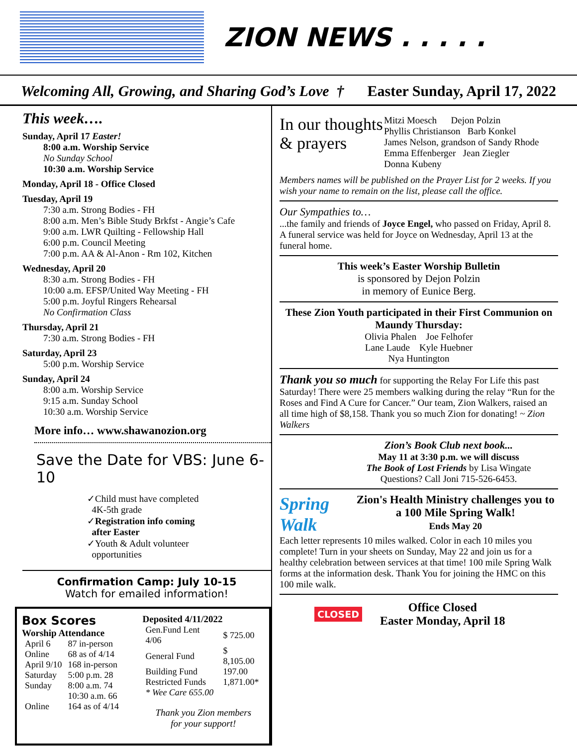ZION NEWS . . . . .
Welcoming All, Growing, and Sharing God’s Love † Easter Sunday, April 17, 2022
This week….
Sunday, April 17 Easter!
8:00 a.m. Worship Service
No Sunday School
10:30 a.m. Worship Service
Monday, April 18 - Office Closed
Tuesday, April 19
7:30 a.m. Strong Bodies - FH
8:00 a.m. Men’s Bible Study Brkfst - Angie’s Cafe
9:00 a.m. LWR Quilting - Fellowship Hall
6:00 p.m. Council Meeting
7:00 p.m. AA & Al-Anon - Rm 102, Kitchen
Wednesday, April 20
8:30 a.m. Strong Bodies - FH
10:00 a.m. EFSP/United Way Meeting - FH
5:00 p.m. Joyful Ringers Rehearsal
No Confirmation Class
Thursday, April 21
7:30 a.m. Strong Bodies - FH
Saturday, April 23
5:00 p.m. Worship Service
Sunday, April 24
8:00 a.m. Worship Service
9:15 a.m. Sunday School
10:30 a.m. Worship Service
More info… www.shawanozion.org
Save the Date for VBS: June 6-10
✓Child must have completed
4K-5th grade
✓Registration info coming
after Easter
✓Youth & Adult volunteer
opportunities
Confirmation Camp: July 10-15
Watch for emailed information!
Box Scores
Worship Attendance
| April 6 | 87 in-person |
| Online | 68 as of 4/14 |
| April 9/10 | 168 in-person |
| Saturday | 5:00 p.m. 28 |
| Sunday | 8:00 a.m. 74 |
| | 10:30 a.m. 66 |
| Online | 164 as of 4/14 |
Deposited 4/11/2022
| Gen.Fund Lent 4/06 | $ 725.00 |
| General Fund | $ 8,105.00 |
| Building Fund | 197.00 |
| Restricted Funds | 1,871.00* |
| * Wee Care 655.00 | |
Thank you Zion members
for your support!
In our thoughts & prayers
Mitzi Moesch Dejon Polzin
Phyllis Christianson Barb Konkel
James Nelson, grandson of Sandy Rhode
Emma Effenberger Jean Ziegler
Donna Kubeny
Members names will be published on the Prayer List for 2 weeks. If you wish your name to remain on the list, please call the office.
Our Sympathies to…
...the family and friends of Joyce Engel, who passed on Friday, April 8. A funeral service was held for Joyce on Wednesday, April 13 at the funeral home.
This week’s Easter Worship Bulletin
is sponsored by Dejon Polzin
in memory of Eunice Berg.
These Zion Youth participated in their First Communion on Maundy Thursday:
Olivia Phalen Joe Felhofer
Lane Laude Kyle Huebner
Nya Huntington
Thank you so much for supporting the Relay For Life this past Saturday! There were 25 members walking during the relay “Run for the Roses and Find A Cure for Cancer.” Our team, Zion Walkers, raised an all time high of $8,158. Thank you so much Zion for donating! ~ Zion Walkers
Zion’s Book Club next book...
May 11 at 3:30 p.m. we will discuss
The Book of Lost Friends by Lisa Wingate
Questions? Call Joni 715-526-6453.
Spring Walk
Zion's Health Ministry challenges you to a 100 Mile Spring Walk!
Ends May 20
Each letter represents 10 miles walked. Color in each 10 miles you complete! Turn in your sheets on Sunday, May 22 and join us for a healthy celebration between services at that time! 100 mile Spring Walk forms at the information desk. Thank You for joining the HMC on this 100 mile walk.
CLOSED
Office Closed
Easter Monday, April 18